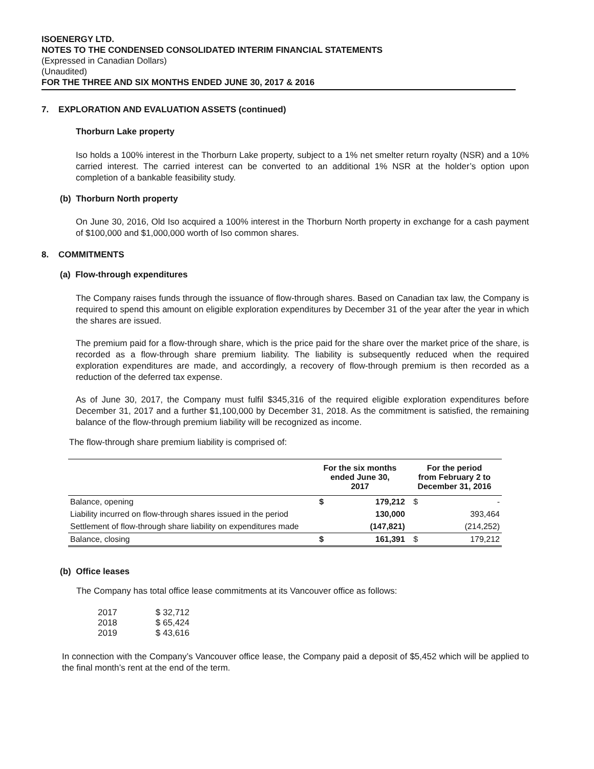ISOENERGY LTD.
NOTES TO THE CONDENSED CONSOLIDATED INTERIM FINANCIAL STATEMENTS
(Expressed in Canadian Dollars)
(Unaudited)
FOR THE THREE AND SIX MONTHS ENDED JUNE 30, 2017 & 2016
7. EXPLORATION AND EVALUATION ASSETS (continued)
Thorburn Lake property
Iso holds a 100% interest in the Thorburn Lake property, subject to a 1% net smelter return royalty (NSR) and a 10% carried interest. The carried interest can be converted to an additional 1% NSR at the holder’s option upon completion of a bankable feasibility study.
(b) Thorburn North property
On June 30, 2016, Old Iso acquired a 100% interest in the Thorburn North property in exchange for a cash payment of $100,000 and $1,000,000 worth of Iso common shares.
8. COMMITMENTS
(a) Flow-through expenditures
The Company raises funds through the issuance of flow-through shares. Based on Canadian tax law, the Company is required to spend this amount on eligible exploration expenditures by December 31 of the year after the year in which the shares are issued.
The premium paid for a flow-through share, which is the price paid for the share over the market price of the share, is recorded as a flow-through share premium liability. The liability is subsequently reduced when the required exploration expenditures are made, and accordingly, a recovery of flow-through premium is then recorded as a reduction of the deferred tax expense.
As of June 30, 2017, the Company must fulfil $345,316 of the required eligible exploration expenditures before December 31, 2017 and a further $1,100,000 by December 31, 2018. As the commitment is satisfied, the remaining balance of the flow-through premium liability will be recognized as income.
The flow-through share premium liability is comprised of:
| | For the six months ended June 30, 2017 | | For the period from February 2 to December 31, 2016 | |
| --- | --- | --- | --- | --- |
| Balance, opening | $ | 179,212 | $ | - |
| Liability incurred on flow-through shares issued in the period | | 130,000 | | 393,464 |
| Settlement of flow-through share liability on expenditures made | | (147,821) | | (214,252) |
| Balance, closing | $ | 161,391 | $ | 179,212 |
(b) Office leases
The Company has total office lease commitments at its Vancouver office as follows:
| 2017 | $ 32,712 |
| 2018 | $ 65,424 |
| 2019 | $ 43,616 |
In connection with the Company’s Vancouver office lease, the Company paid a deposit of $5,452 which will be applied to the final month’s rent at the end of the term.